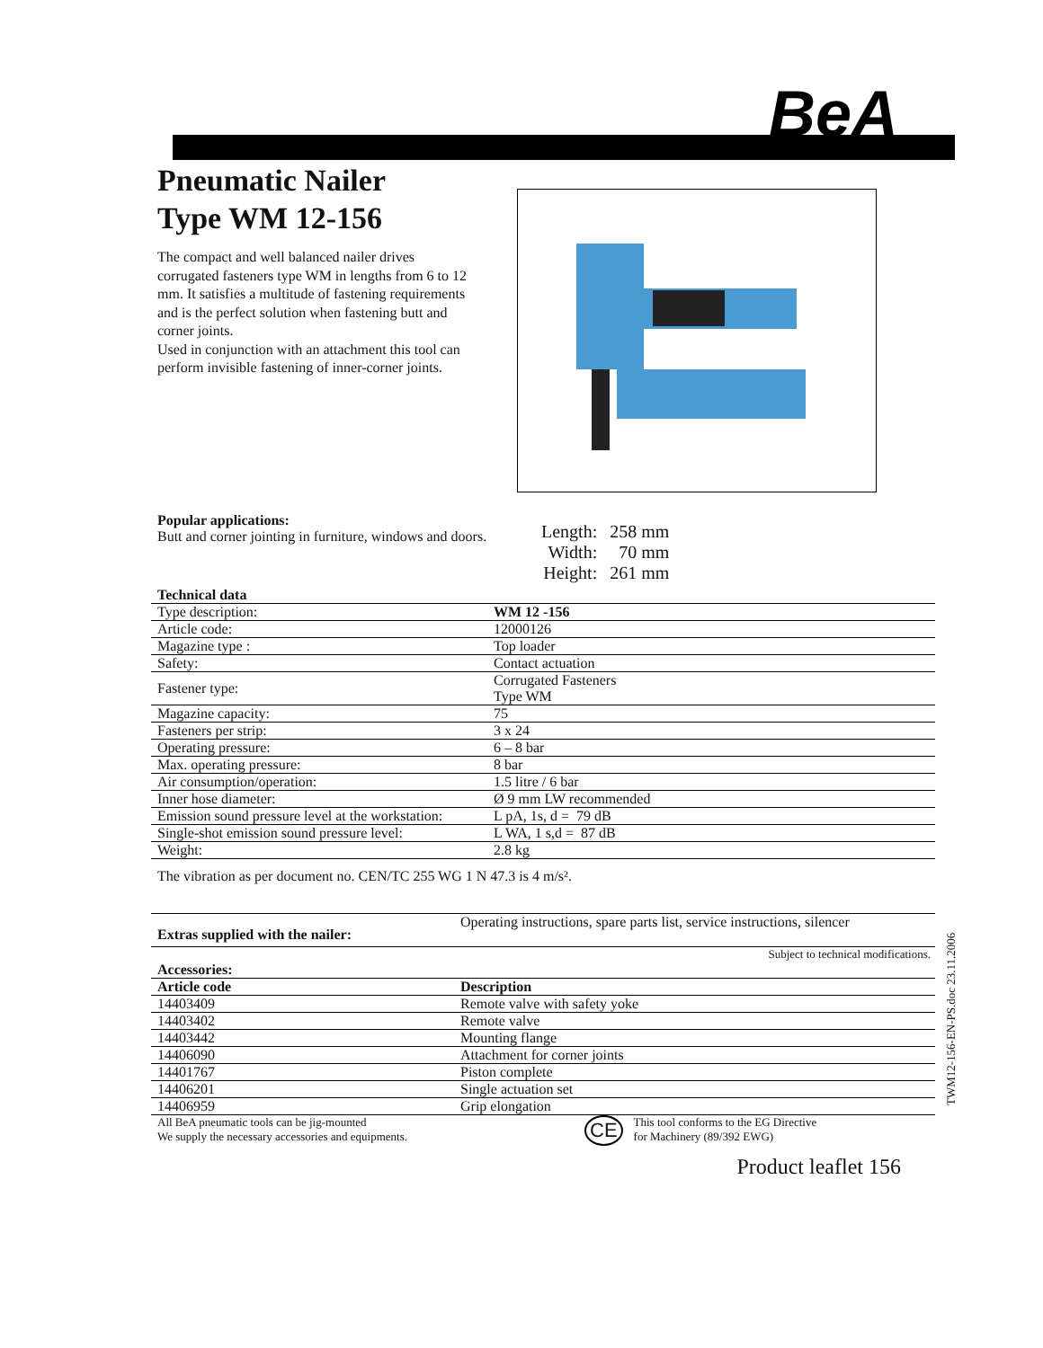BeA
Pneumatic Nailer
Type WM 12-156
The compact and well balanced nailer drives corrugated fasteners type WM in lengths from 6 to 12 mm. It satisfies a multitude of fastening requirements and is the perfect solution when fastening butt and corner joints.
Used in conjunction with an attachment this tool can perform invisible fastening of inner-corner joints.
Popular applications:
Butt and corner jointing in furniture, windows and doors.
| Length: | 258 mm |
| Width: | 70 mm |
| Height: | 261 mm |
Technical data
| Type description: | WM 12 -156 |
| Article code: | 12000126 |
| Magazine type : | Top loader |
| Safety: | Contact actuation |
| Fastener type: | Corrugated Fasteners Type WM |
| Magazine capacity: | 75 |
| Fasteners per strip: | 3 x 24 |
| Operating pressure: | 6 – 8 bar |
| Max. operating pressure: | 8 bar |
| Air consumption/operation: | 1.5 litre / 6 bar |
| Inner hose diameter: | Ø 9 mm LW recommended |
| Emission sound pressure level at the workstation: | L pA, 1s, d = 79 dB |
| Single-shot emission sound pressure level: | L WA, 1 s,d = 87 dB |
| Weight: | 2.8 kg |
The vibration as per document no. CEN/TC 255 WG 1 N 47.3 is 4 m/s².
| Extras supplied with the nailer: | Operating instructions, spare parts list, service instructions, silencer |
Subject to technical modifications.
Accessories:
| Article code | Description |
| --- | --- |
| 14403409 | Remote valve with safety yoke |
| 14403402 | Remote valve |
| 14403442 | Mounting flange |
| 14406090 | Attachment for corner joints |
| 14401767 | Piston complete |
| 14406201 | Single actuation set |
| 14406959 | Grip elongation |
All BeA pneumatic tools can be jig-mounted
We supply the necessary accessories and equipments.
CE
This tool conforms to the EG Directive
for Machinery (89/392 EWG)
Product leaflet 156
TWM12-156-EN-PS.doc 23.11.2006